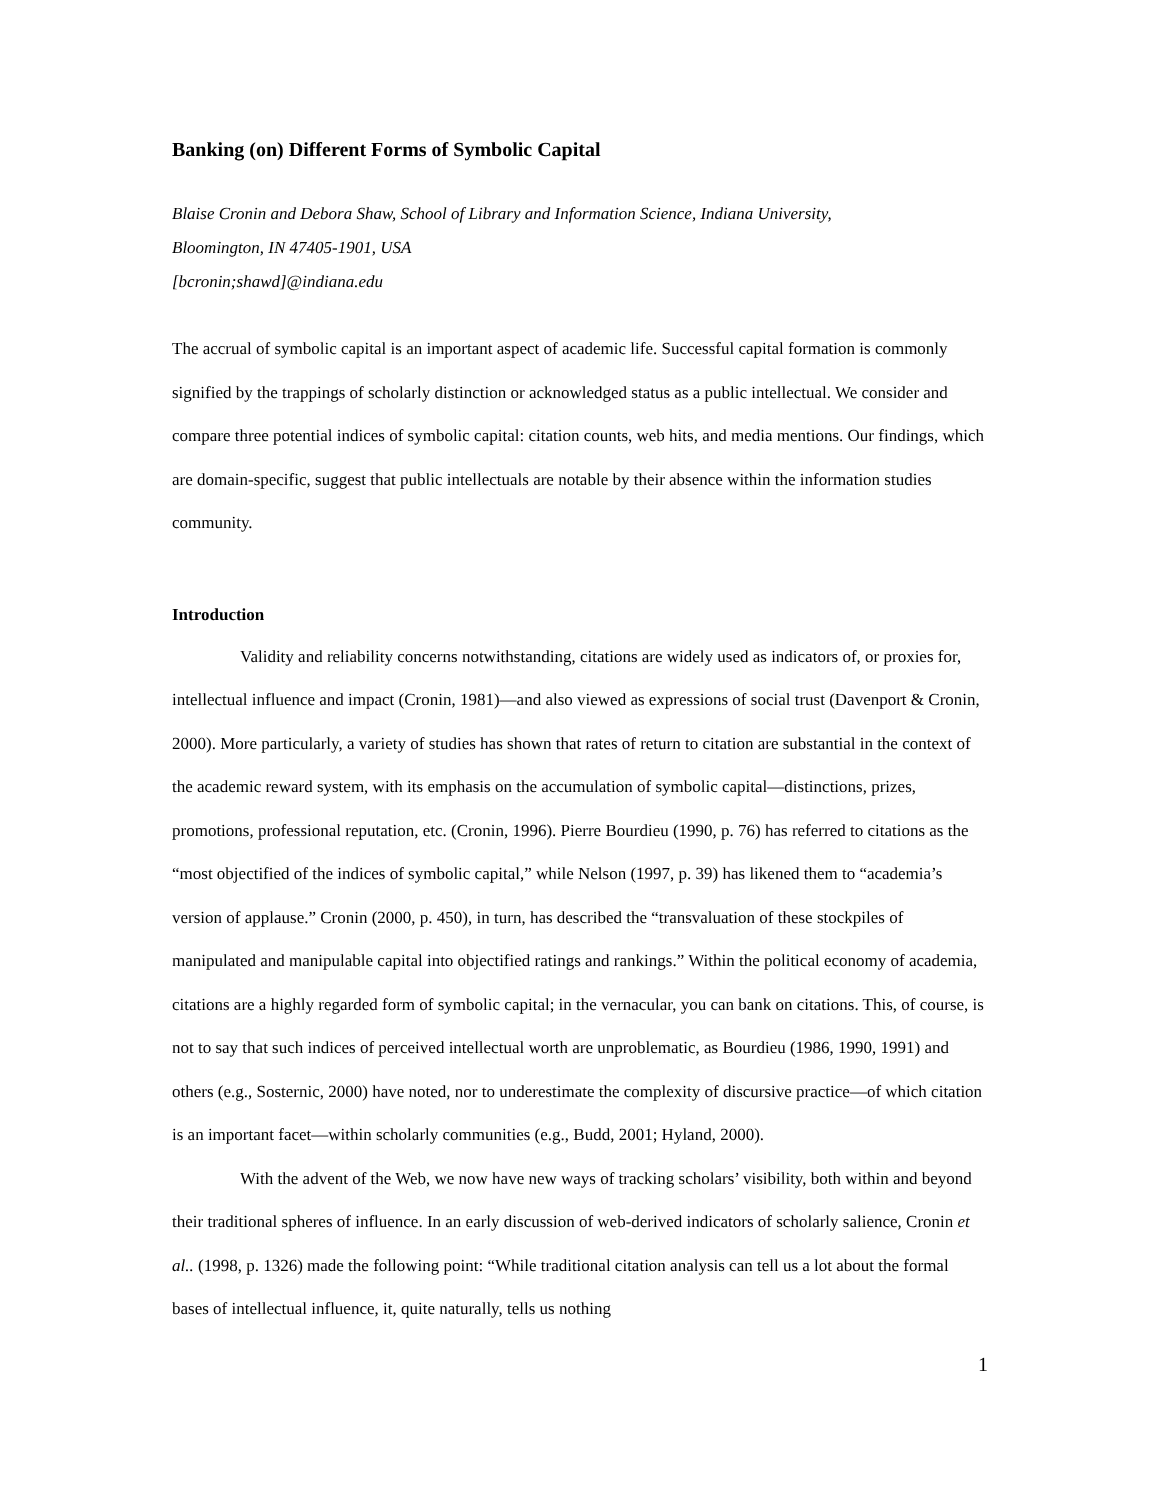Banking (on) Different Forms of Symbolic Capital
Blaise Cronin and Debora Shaw, School of Library and Information Science, Indiana University,
Bloomington, IN 47405-1901, USA
[bcronin;shawd]@indiana.edu
The accrual of symbolic capital is an important aspect of academic life. Successful capital formation is commonly signified by the trappings of scholarly distinction or acknowledged status as a public intellectual. We consider and compare three potential indices of symbolic capital: citation counts, web hits, and media mentions. Our findings, which are domain-specific, suggest that public intellectuals are notable by their absence within the information studies community.
Introduction
Validity and reliability concerns notwithstanding, citations are widely used as indicators of, or proxies for, intellectual influence and impact (Cronin, 1981)—and also viewed as expressions of social trust (Davenport & Cronin, 2000). More particularly, a variety of studies has shown that rates of return to citation are substantial in the context of the academic reward system, with its emphasis on the accumulation of symbolic capital—distinctions, prizes, promotions, professional reputation, etc. (Cronin, 1996). Pierre Bourdieu (1990, p. 76) has referred to citations as the “most objectified of the indices of symbolic capital,” while Nelson (1997, p. 39) has likened them to “academia’s version of applause.” Cronin (2000, p. 450), in turn, has described the “transvaluation of these stockpiles of manipulated and manipulable capital into objectified ratings and rankings.” Within the political economy of academia, citations are a highly regarded form of symbolic capital; in the vernacular, you can bank on citations. This, of course, is not to say that such indices of perceived intellectual worth are unproblematic, as Bourdieu (1986, 1990, 1991) and others (e.g., Sosternic, 2000) have noted, nor to underestimate the complexity of discursive practice—of which citation is an important facet—within scholarly communities (e.g., Budd, 2001; Hyland, 2000).
With the advent of the Web, we now have new ways of tracking scholars’ visibility, both within and beyond their traditional spheres of influence. In an early discussion of web-derived indicators of scholarly salience, Cronin et al.. (1998, p. 1326) made the following point: “While traditional citation analysis can tell us a lot about the formal bases of intellectual influence, it, quite naturally, tells us nothing
1